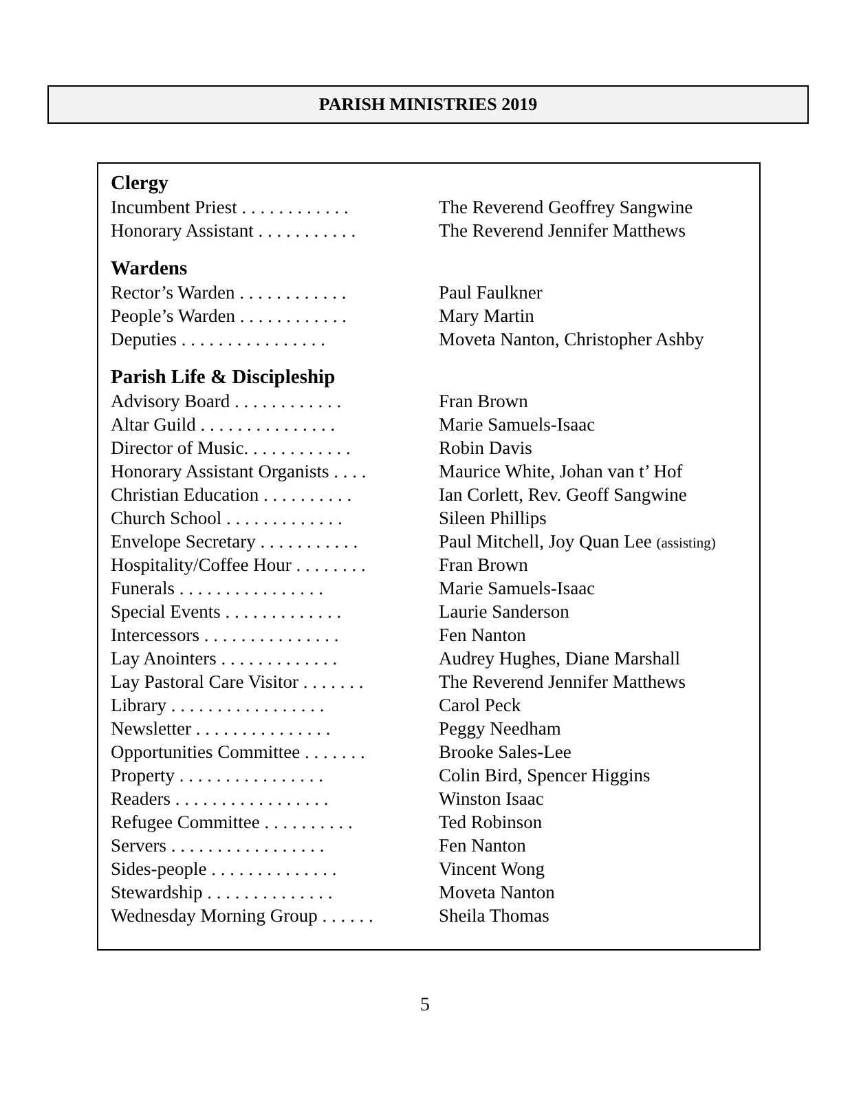PARISH MINISTRIES 2019
Clergy
| Incumbent Priest . . . . . . . . . . . . | The Reverend Geoffrey Sangwine |
| Honorary Assistant . . . . . . . . . . . | The Reverend Jennifer Matthews |
Wardens
| Rector’s Warden . . . . . . . . . . . . | Paul Faulkner |
| People’s Warden . . . . . . . . . . . . | Mary Martin |
| Deputies . . . . . . . . . . . . . . . . | Moveta Nanton, Christopher Ashby |
Parish Life & Discipleship
| Advisory Board . . . . . . . . . . . . | Fran Brown |
| Altar Guild . . . . . . . . . . . . . . . | Marie Samuels-Isaac |
| Director of Music. . . . . . . . . . . . | Robin Davis |
| Honorary Assistant Organists . . . . | Maurice White, Johan van t’ Hof |
| Christian Education . . . . . . . . . . | Ian Corlett, Rev. Geoff Sangwine |
| Church School . . . . . . . . . . . . . | Sileen Phillips |
| Envelope Secretary . . . . . . . . . . . | Paul Mitchell, Joy Quan Lee (assisting) |
| Hospitality/Coffee Hour . . . . . . . . | Fran Brown |
| Funerals . . . . . . . . . . . . . . . . | Marie Samuels-Isaac |
| Special Events . . . . . . . . . . . . . | Laurie Sanderson |
| Intercessors . . . . . . . . . . . . . . . | Fen Nanton |
| Lay Anointers . . . . . . . . . . . . . | Audrey Hughes, Diane Marshall |
| Lay Pastoral Care Visitor . . . . . . . | The Reverend Jennifer Matthews |
| Library . . . . . . . . . . . . . . . . . | Carol Peck |
| Newsletter . . . . . . . . . . . . . . . | Peggy Needham |
| Opportunities Committee . . . . . . . | Brooke Sales-Lee |
| Property . . . . . . . . . . . . . . . . | Colin Bird, Spencer Higgins |
| Readers . . . . . . . . . . . . . . . . . | Winston Isaac |
| Refugee Committee . . . . . . . . . . | Ted Robinson |
| Servers . . . . . . . . . . . . . . . . . | Fen Nanton |
| Sides-people . . . . . . . . . . . . . . | Vincent Wong |
| Stewardship . . . . . . . . . . . . . . | Moveta Nanton |
| Wednesday Morning Group . . . . . . | Sheila Thomas |
5